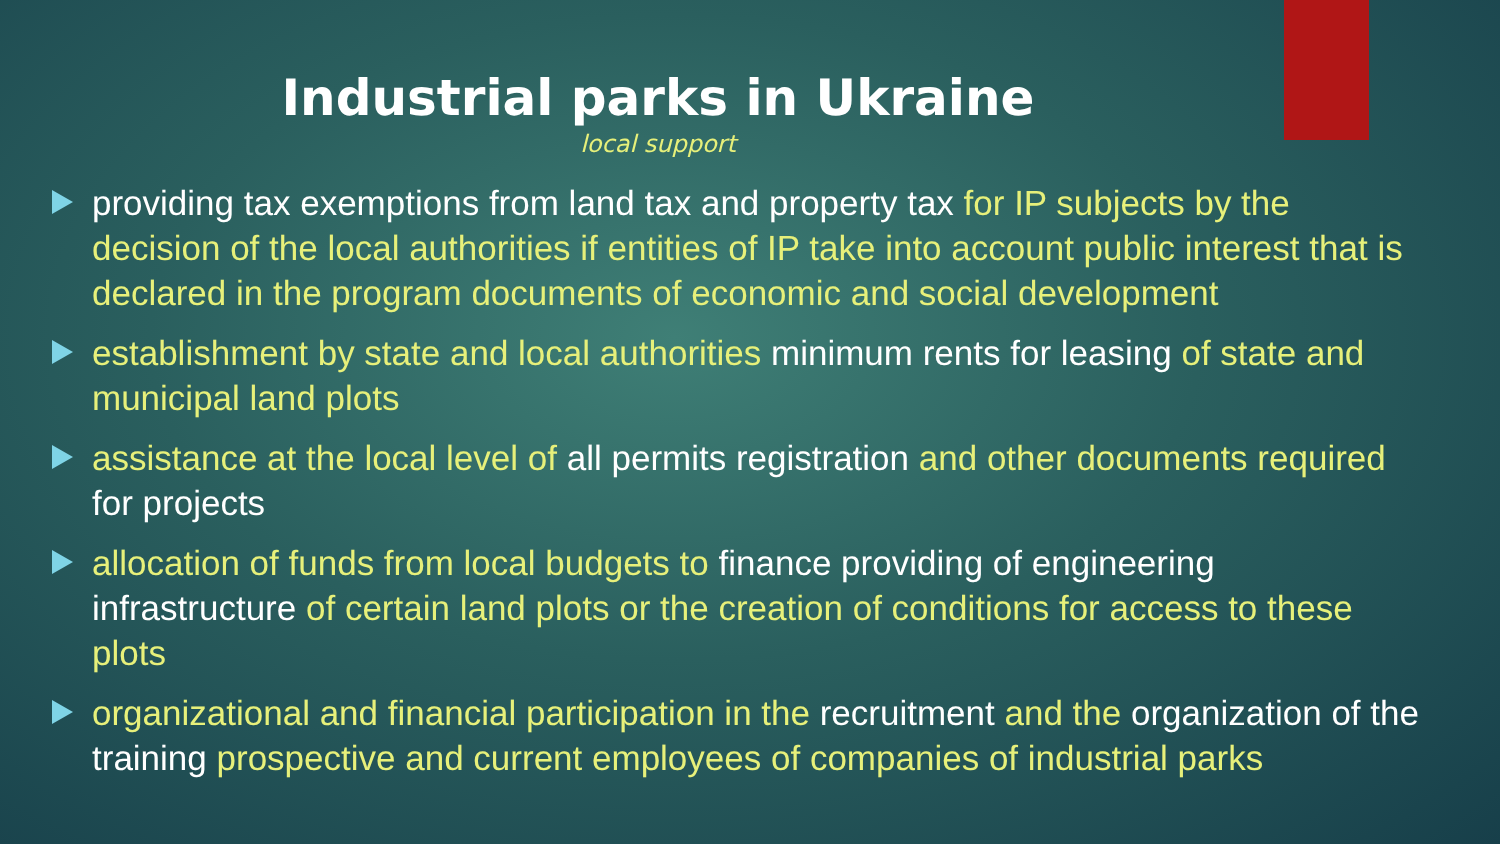Industrial parks in Ukraine
local support
providing tax exemptions from land tax and property tax for IP subjects by the decision of the local authorities if entities of IP take into account public interest that is declared in the program documents of economic and social development
establishment by state and local authorities minimum rents for leasing of state and municipal land plots
assistance at the local level of all permits registration and other documents required for projects
allocation of funds from local budgets to finance providing of engineering infrastructure of certain land plots or the creation of conditions for access to these plots
organizational and financial participation in the recruitment and the organization of the training prospective and current employees of companies of industrial parks